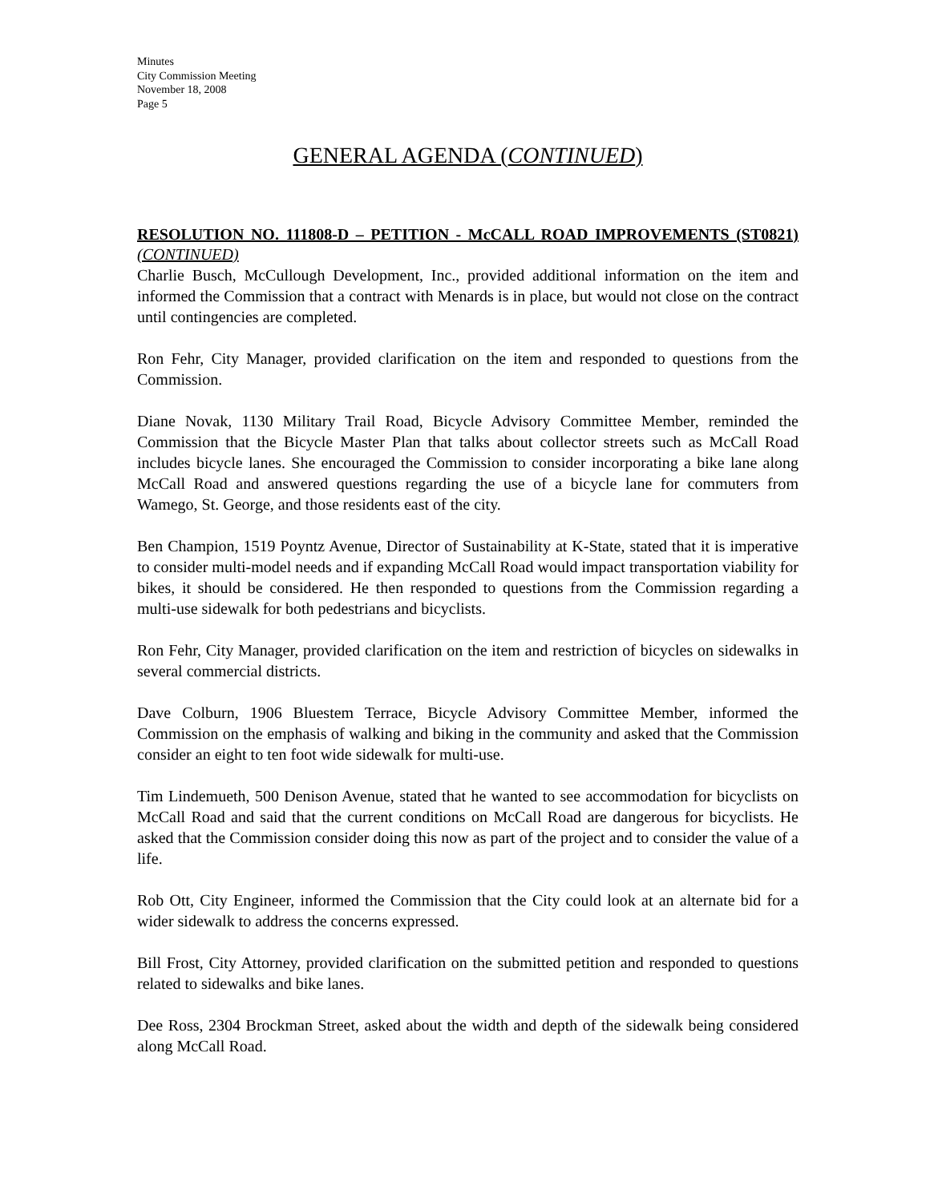Minutes
City Commission Meeting
November 18, 2008
Page 5
GENERAL AGENDA (CONTINUED)
RESOLUTION NO. 111808-D – PETITION - McCALL ROAD IMPROVEMENTS (ST0821) (CONTINUED)
Charlie Busch, McCullough Development, Inc., provided additional information on the item and informed the Commission that a contract with Menards is in place, but would not close on the contract until contingencies are completed.
Ron Fehr, City Manager, provided clarification on the item and responded to questions from the Commission.
Diane Novak, 1130 Military Trail Road, Bicycle Advisory Committee Member, reminded the Commission that the Bicycle Master Plan that talks about collector streets such as McCall Road includes bicycle lanes. She encouraged the Commission to consider incorporating a bike lane along McCall Road and answered questions regarding the use of a bicycle lane for commuters from Wamego, St. George, and those residents east of the city.
Ben Champion, 1519 Poyntz Avenue, Director of Sustainability at K-State, stated that it is imperative to consider multi-model needs and if expanding McCall Road would impact transportation viability for bikes, it should be considered. He then responded to questions from the Commission regarding a multi-use sidewalk for both pedestrians and bicyclists.
Ron Fehr, City Manager, provided clarification on the item and restriction of bicycles on sidewalks in several commercial districts.
Dave Colburn, 1906 Bluestem Terrace, Bicycle Advisory Committee Member, informed the Commission on the emphasis of walking and biking in the community and asked that the Commission consider an eight to ten foot wide sidewalk for multi-use.
Tim Lindemueth, 500 Denison Avenue, stated that he wanted to see accommodation for bicyclists on McCall Road and said that the current conditions on McCall Road are dangerous for bicyclists. He asked that the Commission consider doing this now as part of the project and to consider the value of a life.
Rob Ott, City Engineer, informed the Commission that the City could look at an alternate bid for a wider sidewalk to address the concerns expressed.
Bill Frost, City Attorney, provided clarification on the submitted petition and responded to questions related to sidewalks and bike lanes.
Dee Ross, 2304 Brockman Street, asked about the width and depth of the sidewalk being considered along McCall Road.